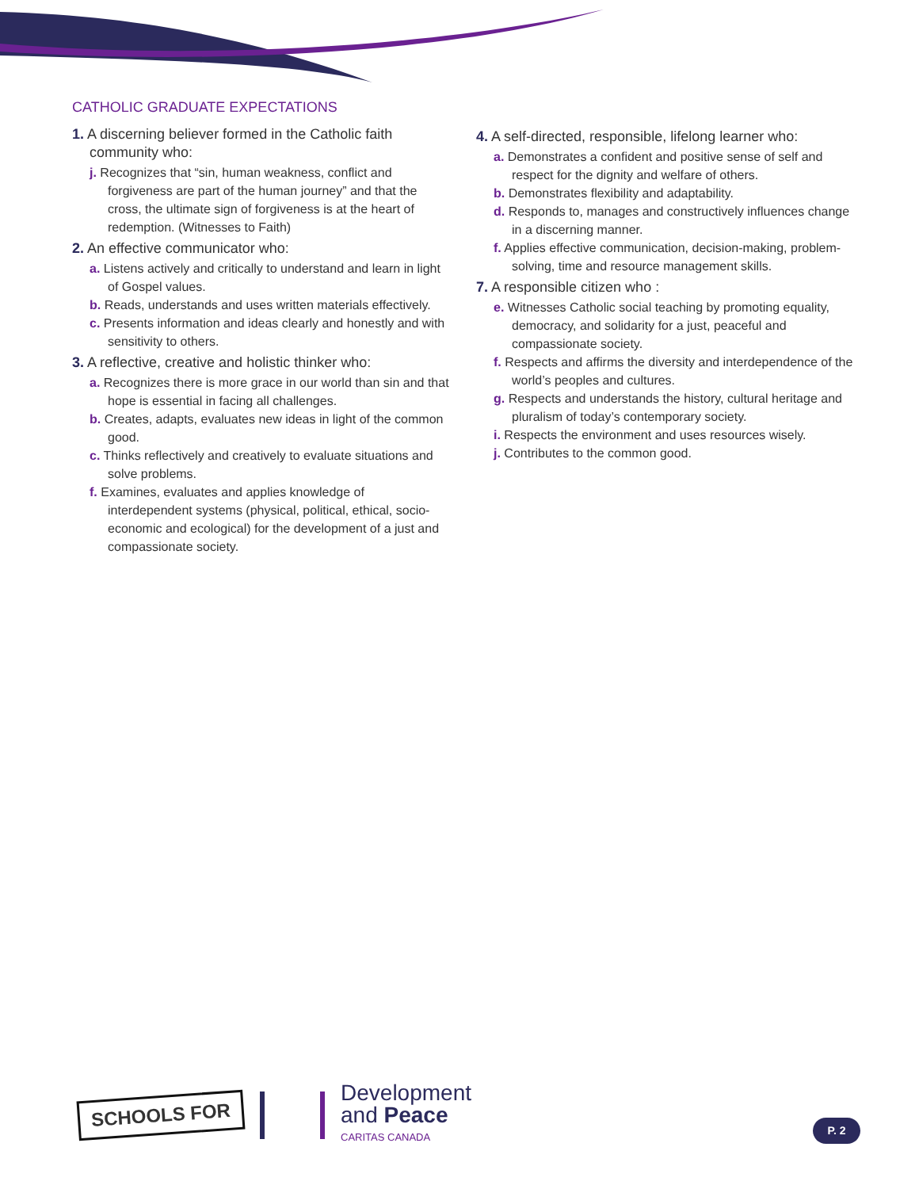CATHOLIC GRADUATE EXPECTATIONS
1. A discerning believer formed in the Catholic faith community who:
j. Recognizes that “sin, human weakness, conflict and forgiveness are part of the human journey” and that the cross, the ultimate sign of forgiveness is at the heart of redemption. (Witnesses to Faith)
2. An effective communicator who:
a. Listens actively and critically to understand and learn in light of Gospel values.
b. Reads, understands and uses written materials effectively.
c. Presents information and ideas clearly and honestly and with sensitivity to others.
3. A reflective, creative and holistic thinker who:
a. Recognizes there is more grace in our world than sin and that hope is essential in facing all challenges.
b. Creates, adapts, evaluates new ideas in light of the common good.
c. Thinks reflectively and creatively to evaluate situations and solve problems.
f. Examines, evaluates and applies knowledge of interdependent systems (physical, political, ethical, socio-economic and ecological) for the development of a just and compassionate society.
4. A self-directed, responsible, lifelong learner who:
a. Demonstrates a confident and positive sense of self and respect for the dignity and welfare of others.
b. Demonstrates flexibility and adaptability.
d. Responds to, manages and constructively influences change in a discerning manner.
f. Applies effective communication, decision-making, problem-solving, time and resource management skills.
7. A responsible citizen who :
e. Witnesses Catholic social teaching by promoting equality, democracy, and solidarity for a just, peaceful and compassionate society.
f. Respects and affirms the diversity and interdependence of the world’s peoples and cultures.
g. Respects and understands the history, cultural heritage and pluralism of today’s contemporary society.
i. Respects the environment and uses resources wisely.
j. Contributes to the common good.
SCHOOLS FOR
Development
and Peace
CARITAS CANADA
P. 2